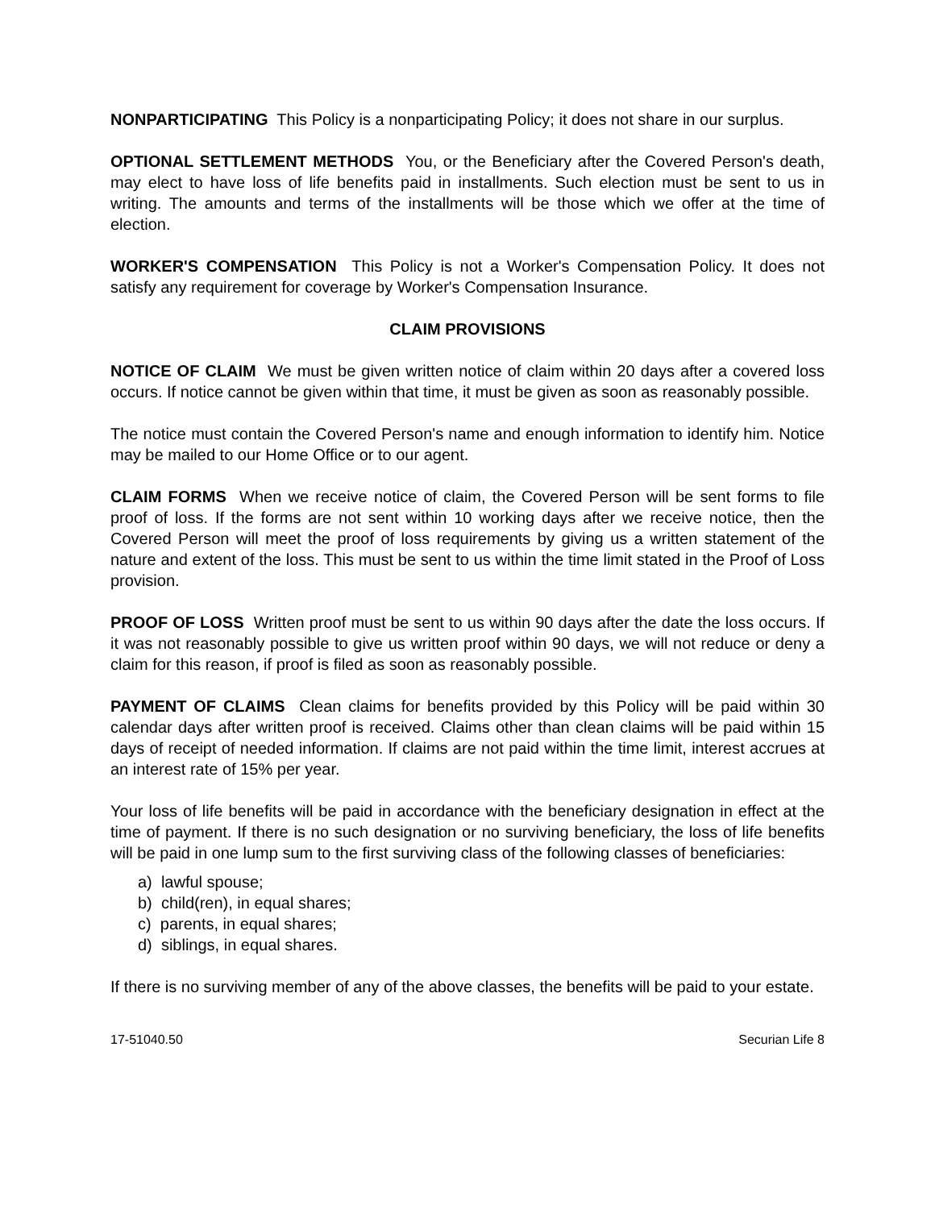NONPARTICIPATING This Policy is a nonparticipating Policy; it does not share in our surplus.
OPTIONAL SETTLEMENT METHODS You, or the Beneficiary after the Covered Person's death, may elect to have loss of life benefits paid in installments. Such election must be sent to us in writing. The amounts and terms of the installments will be those which we offer at the time of election.
WORKER'S COMPENSATION This Policy is not a Worker's Compensation Policy. It does not satisfy any requirement for coverage by Worker's Compensation Insurance.
CLAIM PROVISIONS
NOTICE OF CLAIM We must be given written notice of claim within 20 days after a covered loss occurs. If notice cannot be given within that time, it must be given as soon as reasonably possible.
The notice must contain the Covered Person's name and enough information to identify him. Notice may be mailed to our Home Office or to our agent.
CLAIM FORMS When we receive notice of claim, the Covered Person will be sent forms to file proof of loss. If the forms are not sent within 10 working days after we receive notice, then the Covered Person will meet the proof of loss requirements by giving us a written statement of the nature and extent of the loss. This must be sent to us within the time limit stated in the Proof of Loss provision.
PROOF OF LOSS Written proof must be sent to us within 90 days after the date the loss occurs. If it was not reasonably possible to give us written proof within 90 days, we will not reduce or deny a claim for this reason, if proof is filed as soon as reasonably possible.
PAYMENT OF CLAIMS Clean claims for benefits provided by this Policy will be paid within 30 calendar days after written proof is received. Claims other than clean claims will be paid within 15 days of receipt of needed information. If claims are not paid within the time limit, interest accrues at an interest rate of 15% per year.
Your loss of life benefits will be paid in accordance with the beneficiary designation in effect at the time of payment. If there is no such designation or no surviving beneficiary, the loss of life benefits will be paid in one lump sum to the first surviving class of the following classes of beneficiaries:
a) lawful spouse;
b) child(ren), in equal shares;
c) parents, in equal shares;
d) siblings, in equal shares.
If there is no surviving member of any of the above classes, the benefits will be paid to your estate.
17-51040.50 Securian Life 8